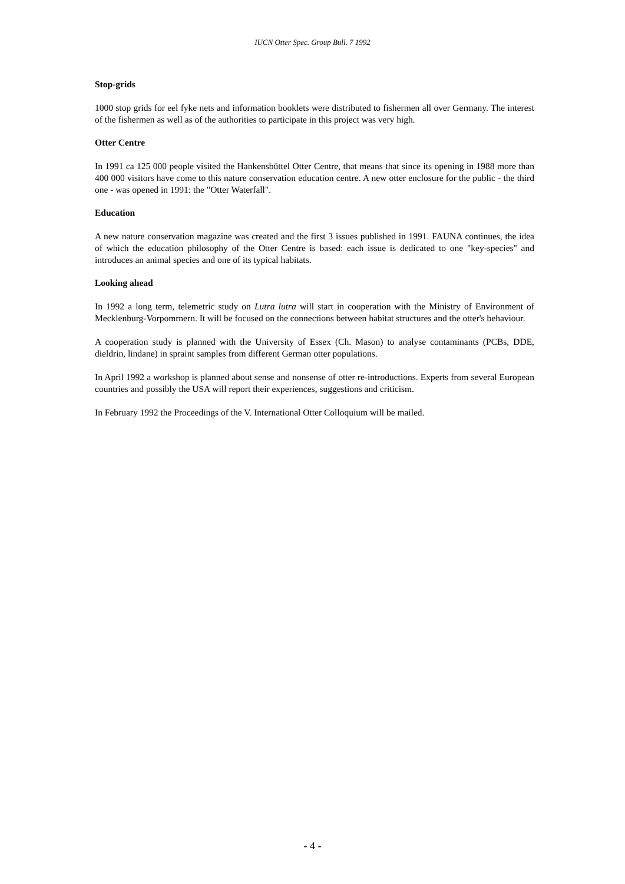IUCN Otter Spec. Group Bull. 7 1992
Stop-grids
1000 stop grids for eel fyke nets and information booklets were distributed to fishermen all over Germany. The interest of the fishermen as well as of the authorities to participate in this project was very high.
Otter Centre
In 1991 ca 125 000 people visited the Hankensbüttel Otter Centre, that means that since its opening in 1988 more than 400 000 visitors have come to this nature conservation education centre. A new otter enclosure for the public - the third one - was opened in 1991: the "Otter Waterfall".
Education
A new nature conservation magazine was created and the first 3 issues published in 1991. FAUNA continues, the idea of which the education philosophy of the Otter Centre is based: each issue is dedicated to one "key-species" and introduces an animal species and one of its typical habitats.
Looking ahead
In 1992 a long term, telemetric study on Lutra lutra will start in cooperation with the Ministry of Environment of Mecklenburg-Vorpomrnern. It will be focused on the connections between habitat structures and the otter's behaviour.
A cooperation study is planned with the University of Essex (Ch. Mason) to analyse contaminants (PCBs, DDE, dieldrin, lindane) in spraint samples from different German otter populations.
In April 1992 a workshop is planned about sense and nonsense of otter re-introductions. Experts from several European countries and possibly the USA will report their experiences, suggestions and criticism.
In February 1992 the Proceedings of the V. International Otter Colloquium will be mailed.
- 4 -